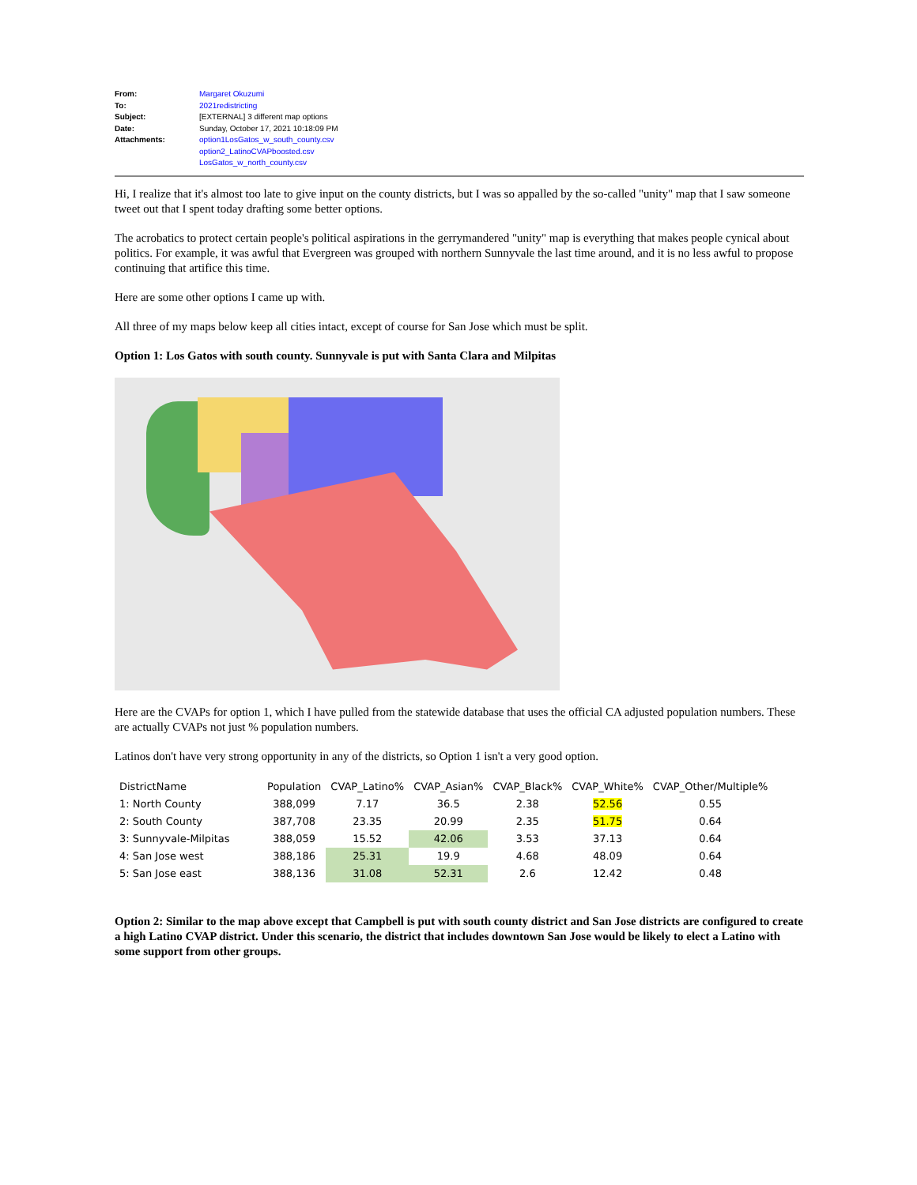| From: | Margaret Okuzumi |
| To: | 2021redistricting |
| Subject: | [EXTERNAL] 3 different map options |
| Date: | Sunday, October 17, 2021 10:18:09 PM |
| Attachments: | option1LosGatos_w_south_county.csv option2_LatinoCVAPboosted.csv LosGatos_w_north_county.csv |
Hi, I realize that it's almost too late to give input on the county districts, but I was so appalled by the so-called "unity" map that I saw someone tweet out that I spent today drafting some better options.
The acrobatics to protect certain people's political aspirations in the gerrymandered "unity" map is everything that makes people cynical about politics. For example, it was awful that Evergreen was grouped with northern Sunnyvale the last time around, and it is no less awful to propose continuing that artifice this time.
Here are some other options I came up with.
All three of my maps below keep all cities intact, except of course for San Jose which must be split.
Option 1: Los Gatos with south county. Sunnyvale is put with Santa Clara and Milpitas
Here are the CVAPs for option 1, which I have pulled from the statewide database that uses the official CA adjusted population numbers. These are actually CVAPs not just % population numbers.
Latinos don't have very strong opportunity in any of the districts, so Option 1 isn't a very good option.
| DistrictName | Population | CVAP_Latino% | CVAP_Asian% | CVAP_Black% | CVAP_White% | CVAP_Other/Multiple% |
| --- | --- | --- | --- | --- | --- | --- |
| 1: North County | 388,099 | 7.17 | 36.5 | 2.38 | 52.56 | 0.55 |
| 2: South County | 387,708 | 23.35 | 20.99 | 2.35 | 51.75 | 0.64 |
| 3: Sunnyvale-Milpitas | 388,059 | 15.52 | 42.06 | 3.53 | 37.13 | 0.64 |
| 4: San Jose west | 388,186 | 25.31 | 19.9 | 4.68 | 48.09 | 0.64 |
| 5: San Jose east | 388,136 | 31.08 | 52.31 | 2.6 | 12.42 | 0.48 |
Option 2: Similar to the map above except that Campbell is put with south county district and San Jose districts are configured to create a high Latino CVAP district. Under this scenario, the district that includes downtown San Jose would be likely to elect a Latino with some support from other groups.